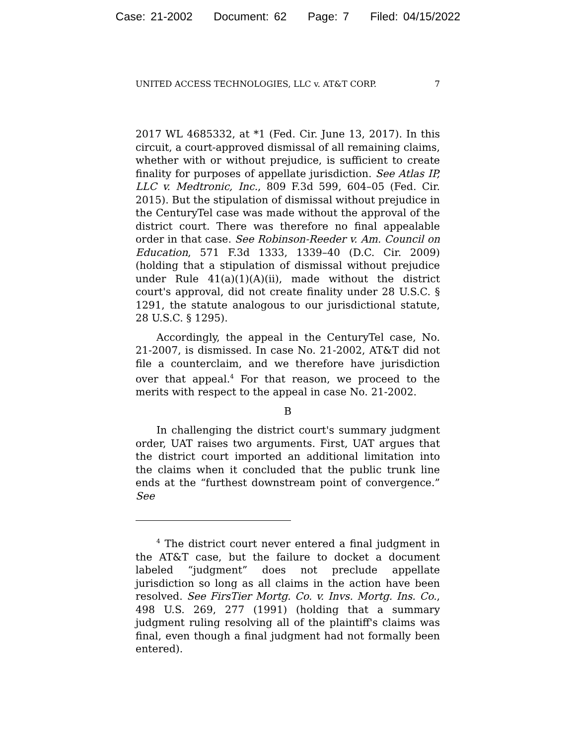Case: 21-2002 Document: 62 Page: 7 Filed: 04/15/2022
UNITED ACCESS TECHNOLOGIES, LLC v. AT&T CORP. 7
2017 WL 4685332, at *1 (Fed. Cir. June 13, 2017). In this circuit, a court-approved dismissal of all remaining claims, whether with or without prejudice, is sufficient to create finality for purposes of appellate jurisdiction. See Atlas IP, LLC v. Medtronic, Inc., 809 F.3d 599, 604–05 (Fed. Cir. 2015). But the stipulation of dismissal without prejudice in the CenturyTel case was made without the approval of the district court. There was therefore no final appealable order in that case. See Robinson-Reeder v. Am. Council on Education, 571 F.3d 1333, 1339–40 (D.C. Cir. 2009) (holding that a stipulation of dismissal without prejudice under Rule 41(a)(1)(A)(ii), made without the district court's approval, did not create finality under 28 U.S.C. § 1291, the statute analogous to our jurisdictional statute, 28 U.S.C. § 1295).
Accordingly, the appeal in the CenturyTel case, No. 21-2007, is dismissed. In case No. 21-2002, AT&T did not file a counterclaim, and we therefore have jurisdiction over that appeal.<sup>4</sup> For that reason, we proceed to the merits with respect to the appeal in case No. 21-2002.
B
In challenging the district court's summary judgment order, UAT raises two arguments. First, UAT argues that the district court imported an additional limitation into the claims when it concluded that the public trunk line ends at the “furthest downstream point of convergence.” See
<sup>4</sup> The district court never entered a final judgment in the AT&T case, but the failure to docket a document labeled “judgment” does not preclude appellate jurisdiction so long as all claims in the action have been resolved. See FirsTier Mortg. Co. v. Invs. Mortg. Ins. Co., 498 U.S. 269, 277 (1991) (holding that a summary judgment ruling resolving all of the plaintiff's claims was final, even though a final judgment had not formally been entered).